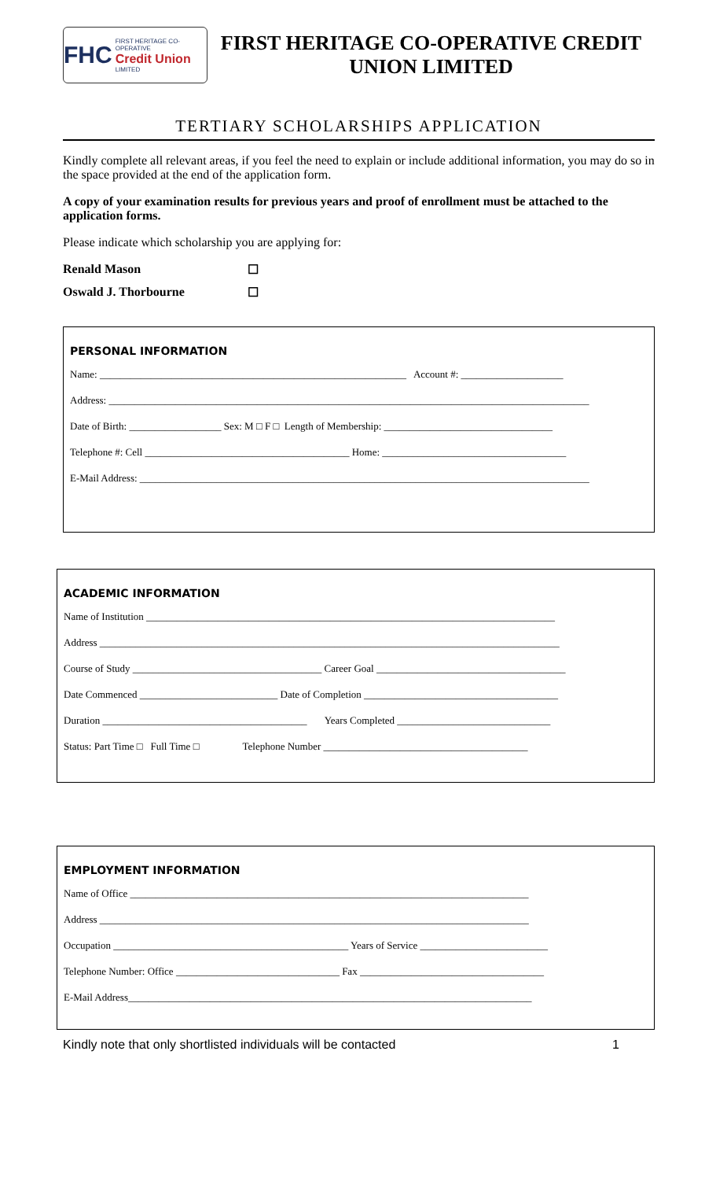FHC
FIRST HERITAGE CO-OPERATIVE
Credit Union
LIMITED
FIRST HERITAGE CO-OPERATIVE CREDIT UNION LIMITED
TERTIARY SCHOLARSHIPS APPLICATION
Kindly complete all relevant areas, if you feel the need to explain or include additional information, you may do so in the space provided at the end of the application form.
A copy of your examination results for previous years and proof of enrollment must be attached to the application forms.
Please indicate which scholarship you are applying for:
Renald Mason ☐
Oswald J. Thorbourne ☐
PERSONAL INFORMATION
Name: ____________________________________________________________ Account #: ____________________
Address: ______________________________________________________________________________________________
Date of Birth: __________________ Sex: M □ F □ Length of Membership: _________________________________
Telephone #: Cell ________________________________________ Home: ____________________________________
E-Mail Address: ________________________________________________________________________________________
ACADEMIC INFORMATION
Name of Institution ________________________________________________________________________________
Address __________________________________________________________________________________________
Course of Study _____________________________________ Career Goal _____________________________________
Date Commenced ___________________________ Date of Completion ______________________________________
Duration ________________________________________ Years Completed ______________________________
Status: Part Time □ Full Time □ Telephone Number ________________________________________
EMPLOYMENT INFORMATION
Name of Office ______________________________________________________________________________
Address ____________________________________________________________________________________
Occupation ______________________________________________ Years of Service _________________________
Telephone Number: Office ________________________________ Fax ____________________________________
E-Mail Address_______________________________________________________________________________
Kindly note that only shortlisted individuals will be contacted 1